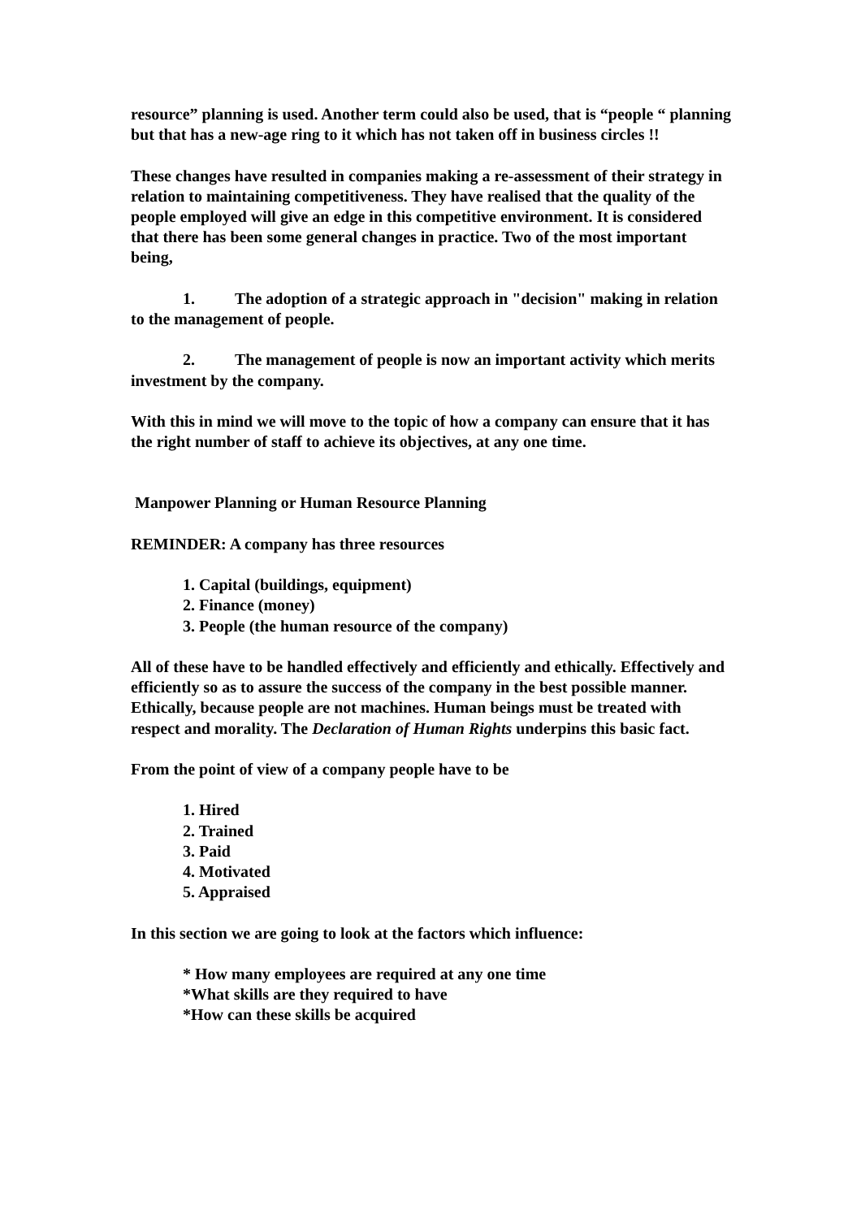resource” planning is used. Another term could also be used, that is “people “ planning but that has a new-age ring to it which has not taken off in business circles !!
These changes have resulted in companies making a re-assessment of their strategy in relation to maintaining competitiveness. They have realised that the quality of the people employed will give an edge in this competitive environment. It is considered that there has been some general changes in practice. Two of the most important being,
1. The adoption of a strategic approach in "decision" making in relation to the management of people.
2. The management of people is now an important activity which merits investment by the company.
With this in mind we will move to the topic of how a company can ensure that it has the right number of staff to achieve its objectives, at any one time.
Manpower Planning or Human Resource Planning
REMINDER: A company has three resources
1. Capital (buildings, equipment)
2. Finance (money)
3. People (the human resource of the company)
All of these have to be handled effectively and efficiently and ethically. Effectively and efficiently so as to assure the success of the company in the best possible manner. Ethically, because people are not machines. Human beings must be treated with respect and morality. The Declaration of Human Rights underpins this basic fact.
From the point of view of a company people have to be
1. Hired
2. Trained
3. Paid
4. Motivated
5. Appraised
In this section we are going to look at the factors which influence:
* How many employees are required at any one time
*What skills are they required to have
*How can these skills be acquired